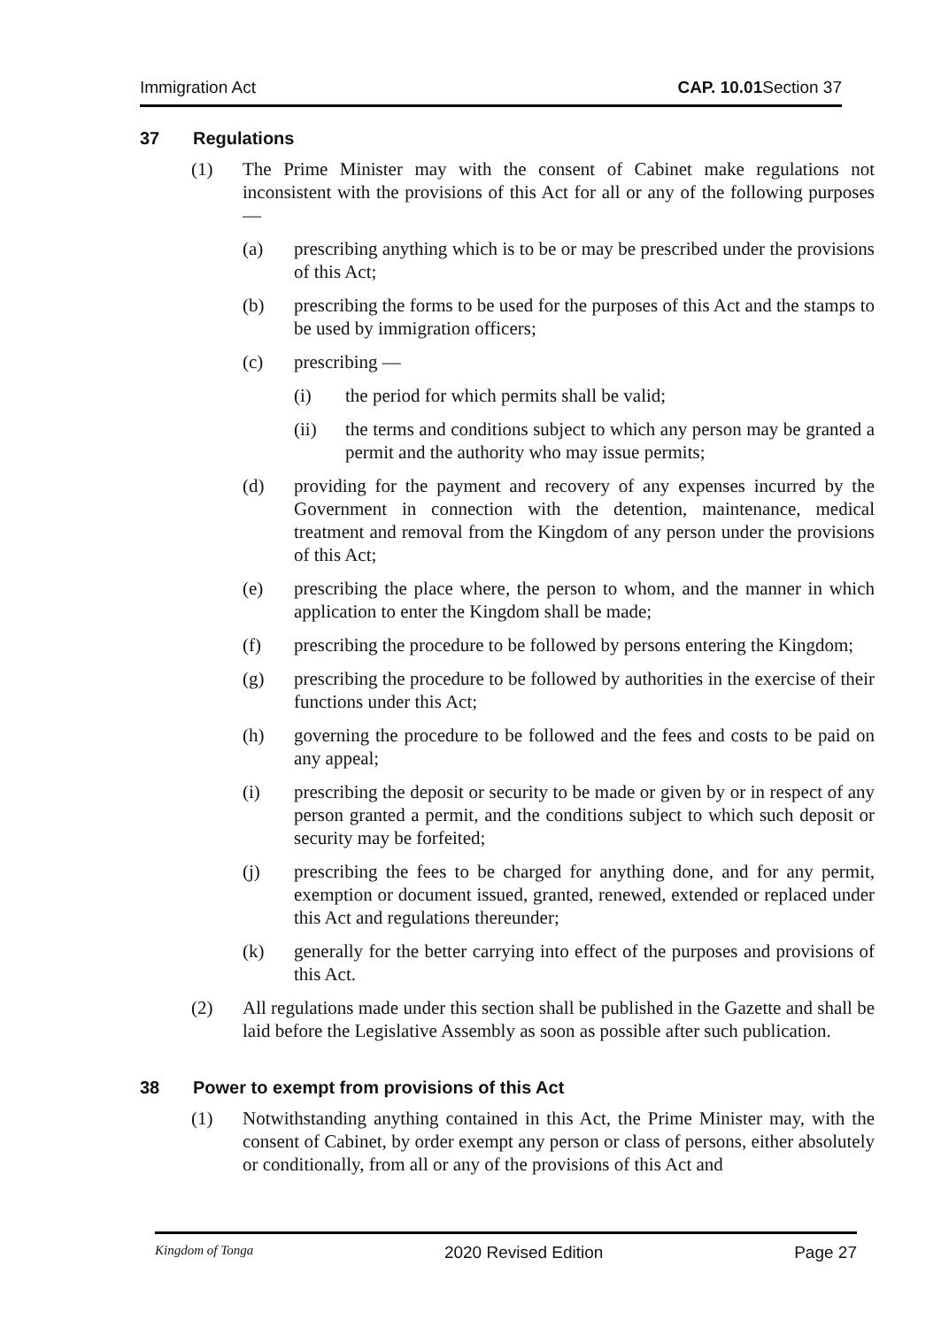Immigration Act CAP. 10.01 Section 37
37 Regulations
(1) The Prime Minister may with the consent of Cabinet make regulations not inconsistent with the provisions of this Act for all or any of the following purposes —
(a) prescribing anything which is to be or may be prescribed under the provisions of this Act;
(b) prescribing the forms to be used for the purposes of this Act and the stamps to be used by immigration officers;
(c) prescribing —
(i) the period for which permits shall be valid;
(ii) the terms and conditions subject to which any person may be granted a permit and the authority who may issue permits;
(d) providing for the payment and recovery of any expenses incurred by the Government in connection with the detention, maintenance, medical treatment and removal from the Kingdom of any person under the provisions of this Act;
(e) prescribing the place where, the person to whom, and the manner in which application to enter the Kingdom shall be made;
(f) prescribing the procedure to be followed by persons entering the Kingdom;
(g) prescribing the procedure to be followed by authorities in the exercise of their functions under this Act;
(h) governing the procedure to be followed and the fees and costs to be paid on any appeal;
(i) prescribing the deposit or security to be made or given by or in respect of any person granted a permit, and the conditions subject to which such deposit or security may be forfeited;
(j) prescribing the fees to be charged for anything done, and for any permit, exemption or document issued, granted, renewed, extended or replaced under this Act and regulations thereunder;
(k) generally for the better carrying into effect of the purposes and provisions of this Act.
(2) All regulations made under this section shall be published in the Gazette and shall be laid before the Legislative Assembly as soon as possible after such publication.
38 Power to exempt from provisions of this Act
(1) Notwithstanding anything contained in this Act, the Prime Minister may, with the consent of Cabinet, by order exempt any person or class of persons, either absolutely or conditionally, from all or any of the provisions of this Act and
Kingdom of Tonga 2020 Revised Edition Page 27